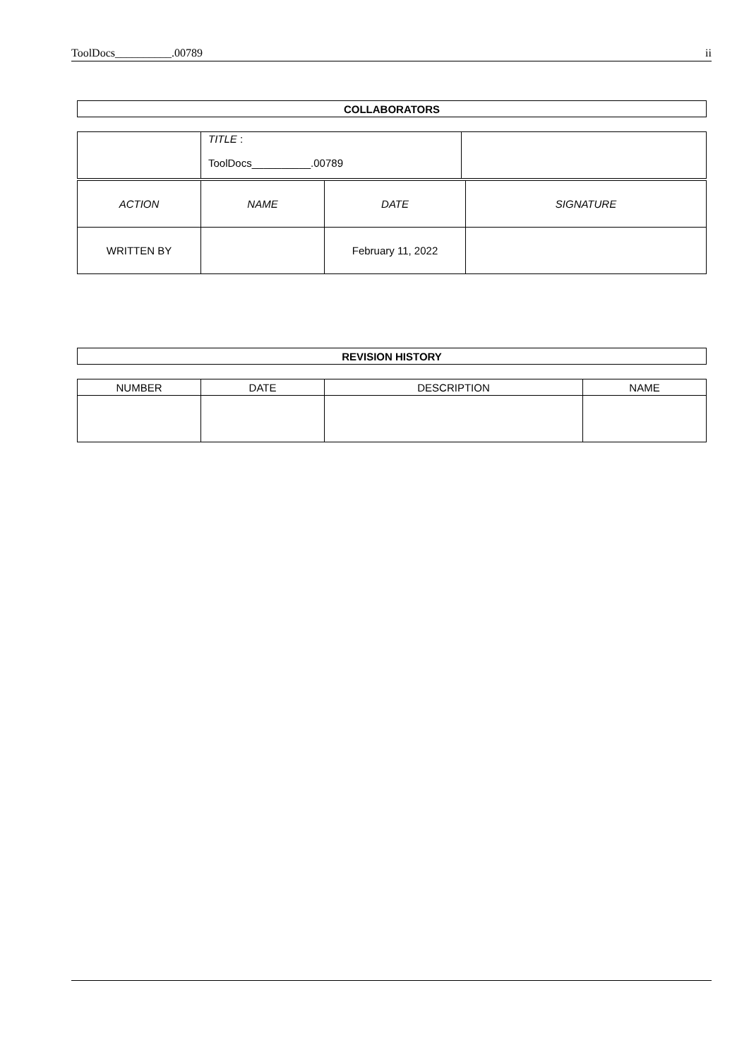ToolDocs__________.00789 ii
| COLLABORATORS |
| | TITLE : ToolDocs__________.00789 | |
| ACTION | NAME | DATE | SIGNATURE |
| WRITTEN BY | | February 11, 2022 | |
| REVISION HISTORY |
| NUMBER | DATE | DESCRIPTION | NAME |
| --- | --- | --- | --- |